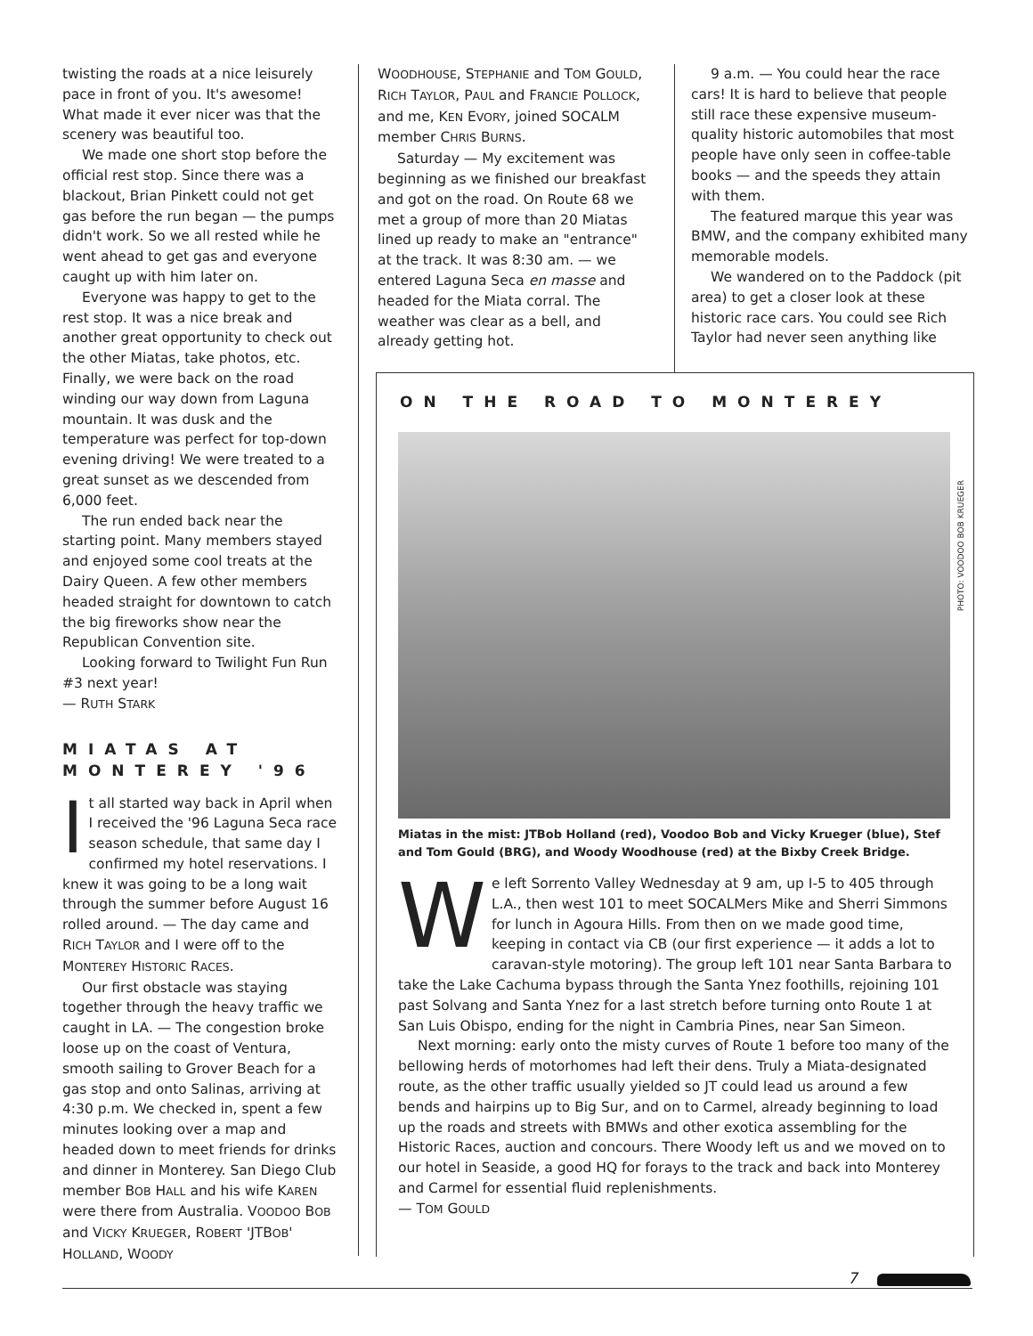twisting the roads at a nice leisurely pace in front of you. It's awesome! What made it ever nicer was that the scenery was beautiful too.
We made one short stop before the official rest stop. Since there was a blackout, Brian Pinkett could not get gas before the run began — the pumps didn't work. So we all rested while he went ahead to get gas and everyone caught up with him later on.
Everyone was happy to get to the rest stop. It was a nice break and another great opportunity to check out the other Miatas, take photos, etc. Finally, we were back on the road winding our way down from Laguna mountain. It was dusk and the temperature was perfect for top-down evening driving! We were treated to a great sunset as we descended from 6,000 feet.
The run ended back near the starting point. Many members stayed and enjoyed some cool treats at the Dairy Queen. A few other members headed straight for downtown to catch the big fireworks show near the Republican Convention site.
Looking forward to Twilight Fun Run #3 next year!
— RUTH STARK
MIATAS AT MONTEREY '96
It all started way back in April when I received the '96 Laguna Seca race season schedule, that same day I confirmed my hotel reservations. I knew it was going to be a long wait through the summer before August 16 rolled around. — The day came and RICH TAYLOR and I were off to the MONTEREY HISTORIC RACES.
Our first obstacle was staying together through the heavy traffic we caught in LA. — The congestion broke loose up on the coast of Ventura, smooth sailing to Grover Beach for a gas stop and onto Salinas, arriving at 4:30 p.m. We checked in, spent a few minutes looking over a map and headed down to meet friends for drinks and dinner in Monterey. San Diego Club member BOB HALL and his wife KAREN were there from Australia. VOODOO BOB and VICKY KRUEGER, ROBERT 'JTBOB' HOLLAND, WOODY
WOODHOUSE, STEPHANIE and TOM GOULD, RICH TAYLOR, PAUL and FRANCIE POLLOCK, and me, KEN EVORY, joined SOCALM member CHRIS BURNS.
Saturday — My excitement was beginning as we finished our breakfast and got on the road. On Route 68 we met a group of more than 20 Miatas lined up ready to make an "entrance" at the track. It was 8:30 am. — we entered Laguna Seca en masse and headed for the Miata corral. The weather was clear as a bell, and already getting hot.
9 a.m. — You could hear the race cars! It is hard to believe that people still race these expensive museum-quality historic automobiles that most people have only seen in coffee-table books — and the speeds they attain with them.
The featured marque this year was BMW, and the company exhibited many memorable models.
We wandered on to the Paddock (pit area) to get a closer look at these historic race cars. You could see Rich Taylor had never seen anything like
ON THE ROAD TO MONTEREY
PHOTO: VOODOO BOB KRUEGER
Miatas in the mist: JTBob Holland (red), Voodoo Bob and Vicky Krueger (blue), Stef and Tom Gould (BRG), and Woody Woodhouse (red) at the Bixby Creek Bridge.
We left Sorrento Valley Wednesday at 9 am, up I-5 to 405 through L.A., then west 101 to meet SOCALMers Mike and Sherri Simmons for lunch in Agoura Hills. From then on we made good time, keeping in contact via CB (our first experience — it adds a lot to caravan-style motoring). The group left 101 near Santa Barbara to take the Lake Cachuma bypass through the Santa Ynez foothills, rejoining 101 past Solvang and Santa Ynez for a last stretch before turning onto Route 1 at San Luis Obispo, ending for the night in Cambria Pines, near San Simeon.
Next morning: early onto the misty curves of Route 1 before too many of the bellowing herds of motorhomes had left their dens. Truly a Miata-designated route, as the other traffic usually yielded so JT could lead us around a few bends and hairpins up to Big Sur, and on to Carmel, already beginning to load up the roads and streets with BMWs and other exotica assembling for the Historic Races, auction and concours. There Woody left us and we moved on to our hotel in Seaside, a good HQ for forays to the track and back into Monterey and Carmel for essential fluid replenishments.
— TOM GOULD
7